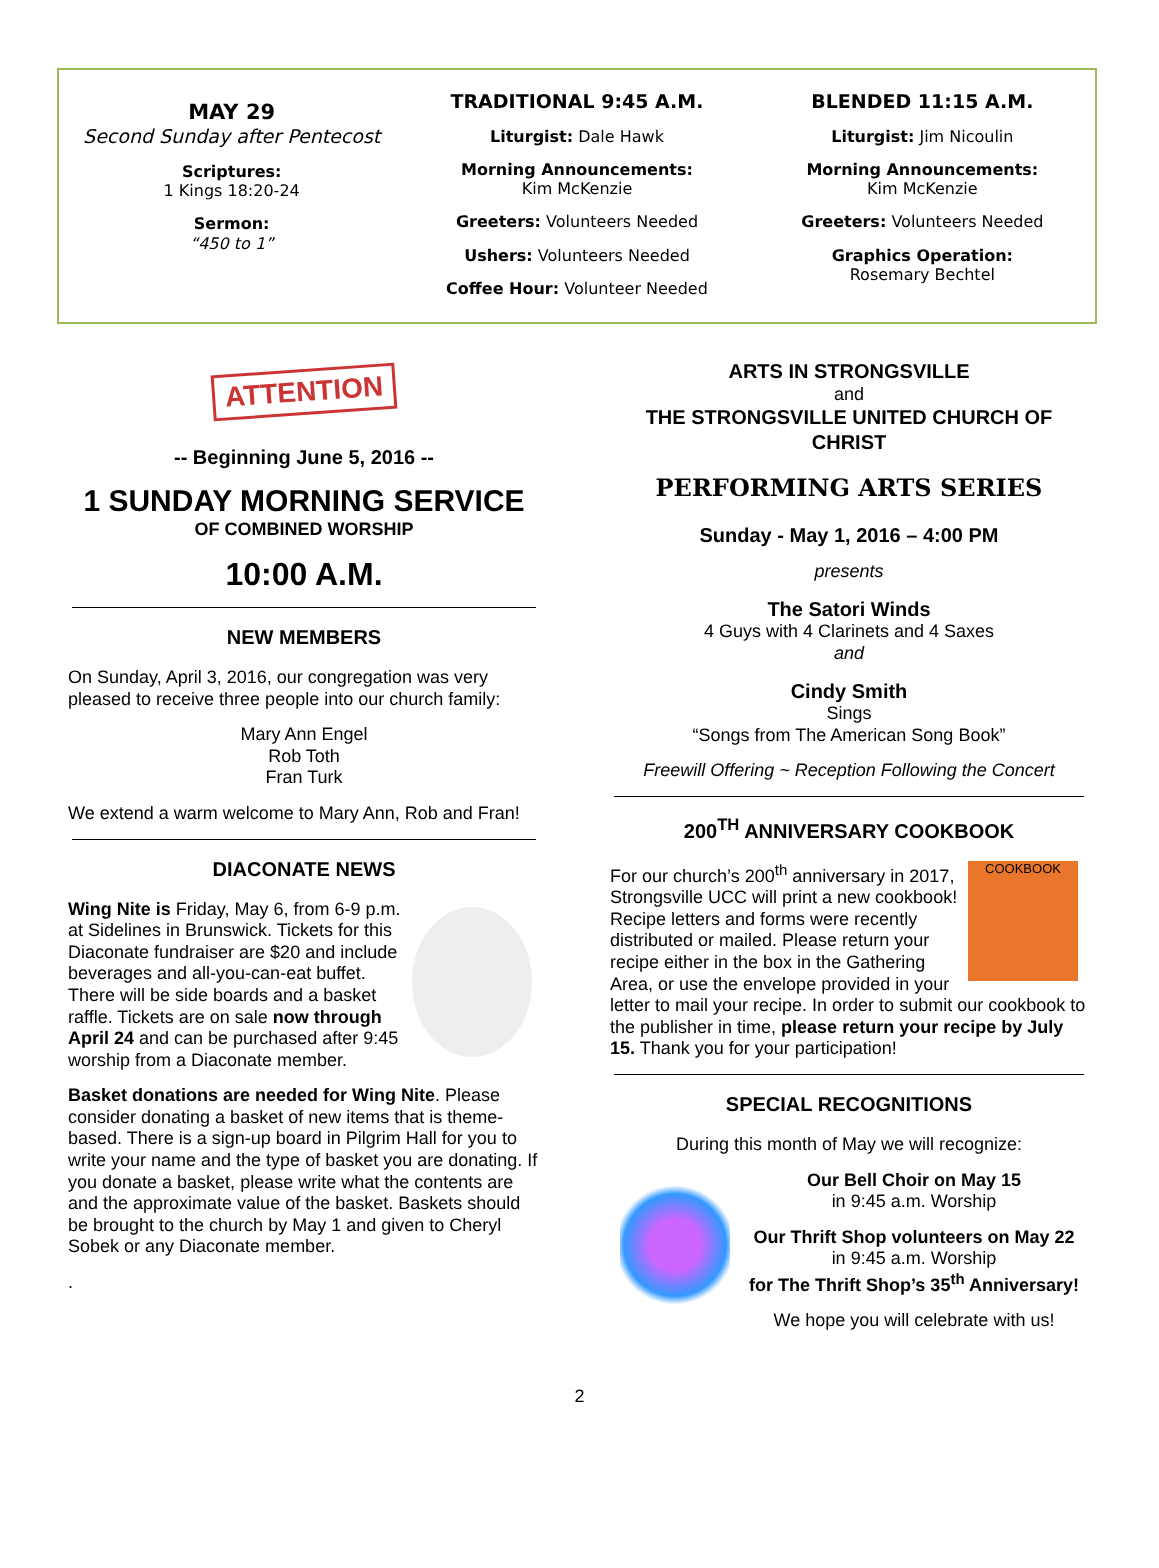MAY 29
Second Sunday after Pentecost
Scriptures:
1 Kings 18:20-24
Sermon:
“450 to 1”
TRADITIONAL 9:45 A.M.
Liturgist: Dale Hawk
Morning Announcements:
Kim McKenzie
Greeters: Volunteers Needed
Ushers: Volunteers Needed
Coffee Hour: Volunteer Needed
BLENDED 11:15 A.M.
Liturgist: Jim Nicoulin
Morning Announcements:
Kim McKenzie
Greeters: Volunteers Needed
Graphics Operation:
Rosemary Bechtel
ATTENTION
-- Beginning June 5, 2016 --
1 SUNDAY MORNING SERVICE
OF COMBINED WORSHIP
10:00 A.M.
NEW MEMBERS
On Sunday, April 3, 2016, our congregation was very pleased to receive three people into our church family:
Mary Ann Engel
Rob Toth
Fran Turk
We extend a warm welcome to Mary Ann, Rob and Fran!
DIACONATE NEWS
Wing Nite is Friday, May 6, from 6-9 p.m. at Sidelines in Brunswick. Tickets for this Diaconate fundraiser are $20 and include beverages and all-you-can-eat buffet. There will be side boards and a basket raffle. Tickets are on sale now through April 24 and can be purchased after 9:45 worship from a Diaconate member.
Basket donations are needed for Wing Nite. Please consider donating a basket of new items that is theme-based. There is a sign-up board in Pilgrim Hall for you to write your name and the type of basket you are donating. If you donate a basket, please write what the contents are and the approximate value of the basket. Baskets should be brought to the church by May 1 and given to Cheryl Sobek or any Diaconate member.
.
ARTS IN STRONGSVILLE
and
THE STRONGSVILLE UNITED CHURCH OF CHRIST
PERFORMING ARTS SERIES
Sunday - May 1, 2016 – 4:00 PM
presents
The Satori Winds
4 Guys with 4 Clarinets and 4 Saxes
and
Cindy Smith
Sings
“Songs from The American Song Book”
Freewill Offering ~ Reception Following the Concert
200<sup>TH</sup> ANNIVERSARY COOKBOOK
COOKBOOK
For our church’s 200<sup>th</sup> anniversary in 2017, Strongsville UCC will print a new cookbook! Recipe letters and forms were recently distributed or mailed. Please return your recipe either in the box in the Gathering Area, or use the envelope provided in your letter to mail your recipe. In order to submit our cookbook to the publisher in time, please return your recipe by July 15. Thank you for your participation!
SPECIAL RECOGNITIONS
During this month of May we will recognize:
Our Bell Choir on May 15
in 9:45 a.m. Worship
Our Thrift Shop volunteers on May 22
in 9:45 a.m. Worship
for The Thrift Shop’s 35<sup>th</sup> Anniversary!
We hope you will celebrate with us!
2